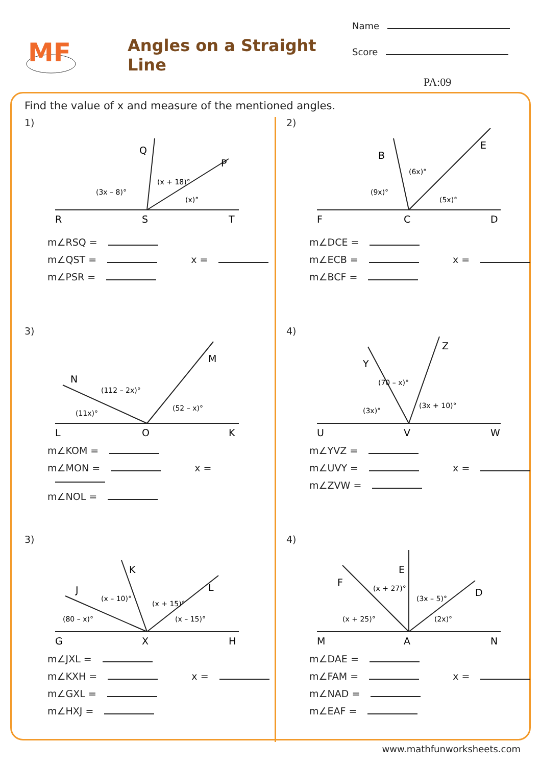MF
Angles on a Straight Line
Name
Score
PA:09
Find the value of x and measure of the mentioned angles.
1)
R
S
T
Q
P
(3x – 8)°
(x + 18)°
(x)°
m∠RSQ =
m∠QST = x =
m∠PSR =
2)
F
C
D
B
E
(9x)°
(6x)°
(5x)°
m∠DCE =
m∠ECB = x =
m∠BCF =
3)
L
O
K
N
M
(112 – 2x)°
(11x)°
(52 – x)°
m∠KOM =
m∠MON = x =
m∠NOL =
4)
U
V
W
Y
Z
(70 – x)°
(3x)°
(3x + 10)°
m∠YVZ =
m∠UVY = x =
m∠ZVW =
3)
G
X
H
J
K
L
(x – 10)°
(80 – x)°
(x + 15)°
(x – 15)°
m∠JXL =
m∠KXH = x =
m∠GXL =
m∠HXJ =
4)
M
A
N
F
E
D
(x + 27)°
(x + 25)°
(3x – 5)°
(2x)°
m∠DAE =
m∠FAM = x =
m∠NAD =
m∠EAF =
www.mathfunworksheets.com